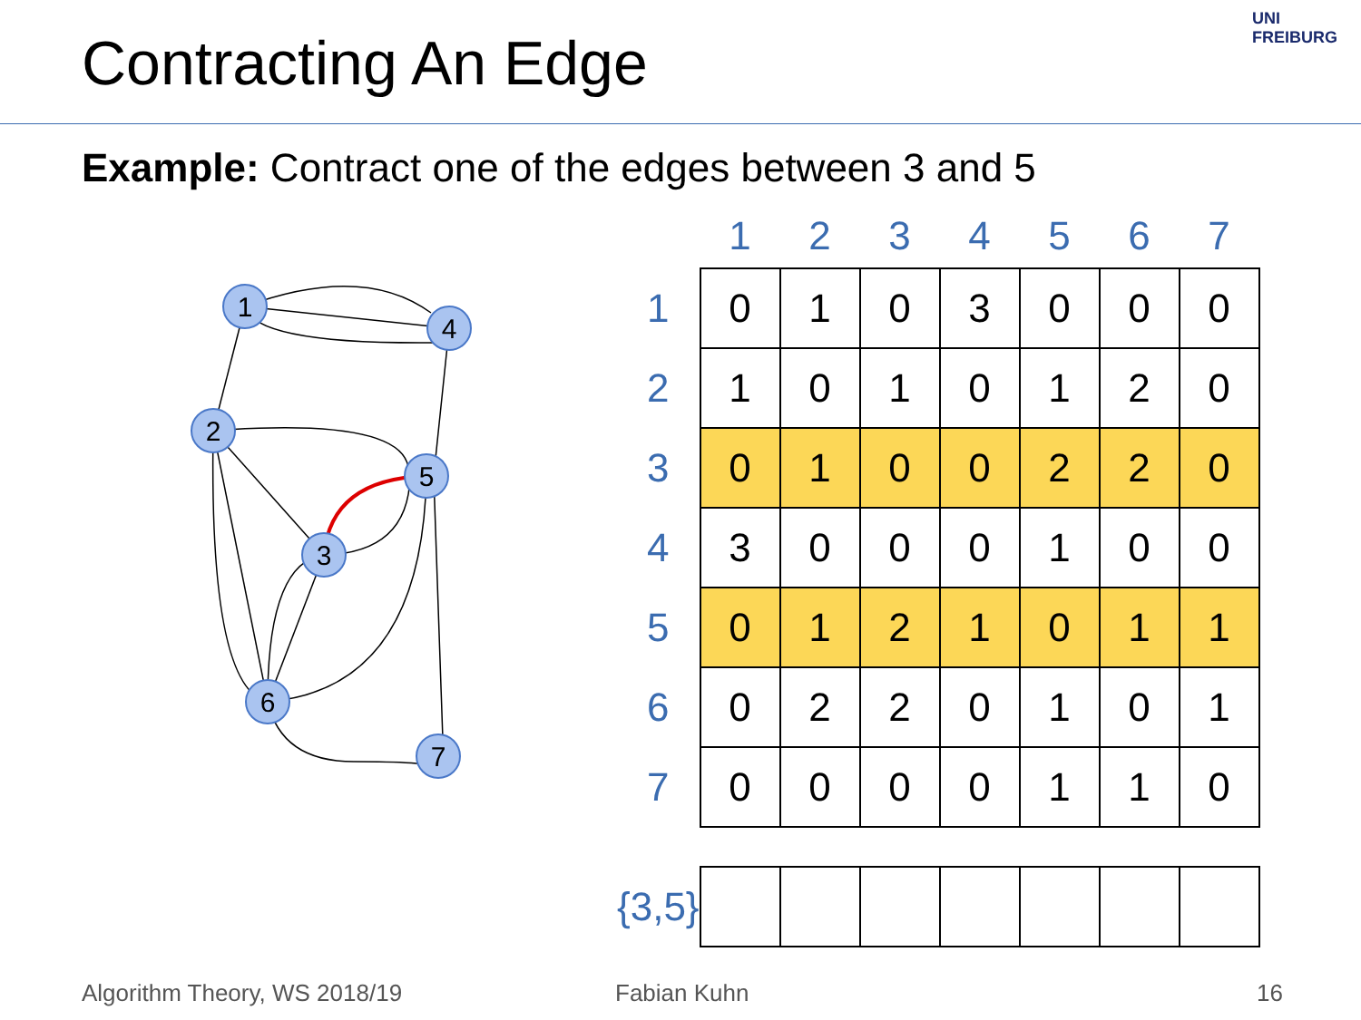Contracting An Edge
UNI FREIBURG
Example: Contract one of the edges between 3 and 5
1
4
2
5
3
6
7
| | 1 | 2 | 3 | 4 | 5 | 6 | 7 |
| --- | --- | --- | --- | --- | --- | --- | --- |
| 1 | 0 | 1 | 0 | 3 | 0 | 0 | 0 |
| 2 | 1 | 0 | 1 | 0 | 1 | 2 | 0 |
| 3 | 0 | 1 | 0 | 0 | 2 | 2 | 0 |
| 4 | 3 | 0 | 0 | 0 | 1 | 0 | 0 |
| 5 | 0 | 1 | 2 | 1 | 0 | 1 | 1 |
| 6 | 0 | 2 | 2 | 0 | 1 | 0 | 1 |
| 7 | 0 | 0 | 0 | 0 | 1 | 1 | 0 |
| {3,5} | | | | | | | |
Algorithm Theory, WS 2018/19 Fabian Kuhn 16